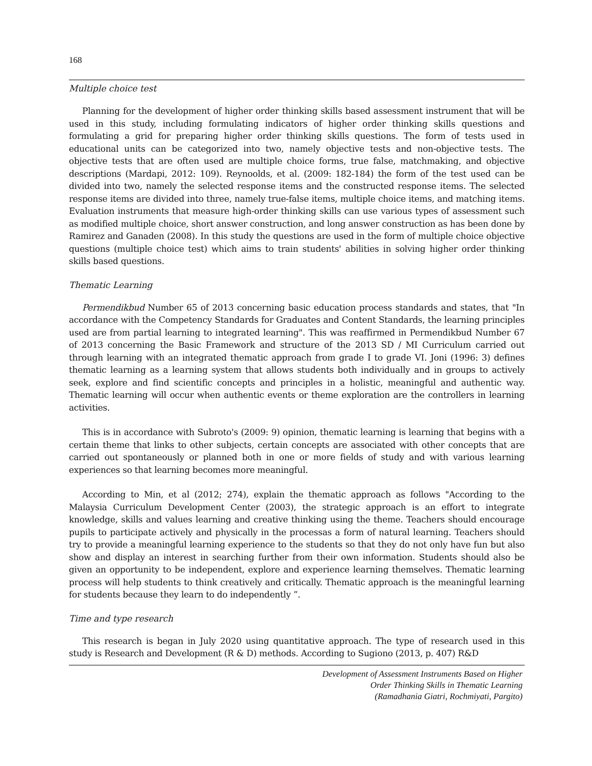168
Multiple choice test
Planning for the development of higher order thinking skills based assessment instrument that will be used in this study, including formulating indicators of higher order thinking skills questions and formulating a grid for preparing higher order thinking skills questions. The form of tests used in educational units can be categorized into two, namely objective tests and non-objective tests. The objective tests that are often used are multiple choice forms, true false, matchmaking, and objective descriptions (Mardapi, 2012: 109). Reynoolds, et al. (2009: 182-184) the form of the test used can be divided into two, namely the selected response items and the constructed response items. The selected response items are divided into three, namely true-false items, multiple choice items, and matching items. Evaluation instruments that measure high-order thinking skills can use various types of assessment such as modified multiple choice, short answer construction, and long answer construction as has been done by Ramirez and Ganaden (2008). In this study the questions are used in the form of multiple choice objective questions (multiple choice test) which aims to train students' abilities in solving higher order thinking skills based questions.
Thematic Learning
Permendikbud Number 65 of 2013 concerning basic education process standards and states, that "In accordance with the Competency Standards for Graduates and Content Standards, the learning principles used are from partial learning to integrated learning". This was reaffirmed in Permendikbud Number 67 of 2013 concerning the Basic Framework and structure of the 2013 SD / MI Curriculum carried out through learning with an integrated thematic approach from grade I to grade VI. Joni (1996: 3) defines thematic learning as a learning system that allows students both individually and in groups to actively seek, explore and find scientific concepts and principles in a holistic, meaningful and authentic way. Thematic learning will occur when authentic events or theme exploration are the controllers in learning activities.
This is in accordance with Subroto's (2009: 9) opinion, thematic learning is learning that begins with a certain theme that links to other subjects, certain concepts are associated with other concepts that are carried out spontaneously or planned both in one or more fields of study and with various learning experiences so that learning becomes more meaningful.
According to Min, et al (2012; 274), explain the thematic approach as follows "According to the Malaysia Curriculum Development Center (2003), the strategic approach is an effort to integrate knowledge, skills and values learning and creative thinking using the theme. Teachers should encourage pupils to participate actively and physically in the processas a form of natural learning. Teachers should try to provide a meaningful learning experience to the students so that they do not only have fun but also show and display an interest in searching further from their own information. Students should also be given an opportunity to be independent, explore and experience learning themselves. Thematic learning process will help students to think creatively and critically. Thematic approach is the meaningful learning for students because they learn to do independently ”.
Time and type research
This research is began in July 2020 using quantitative approach. The type of research used in this study is Research and Development (R & D) methods. According to Sugiono (2013, p. 407) R&D
Development of Assessment Instruments Based on Higher
Order Thinking Skills in Thematic Learning
(Ramadhania Giatri, Rochmiyati, Pargito)